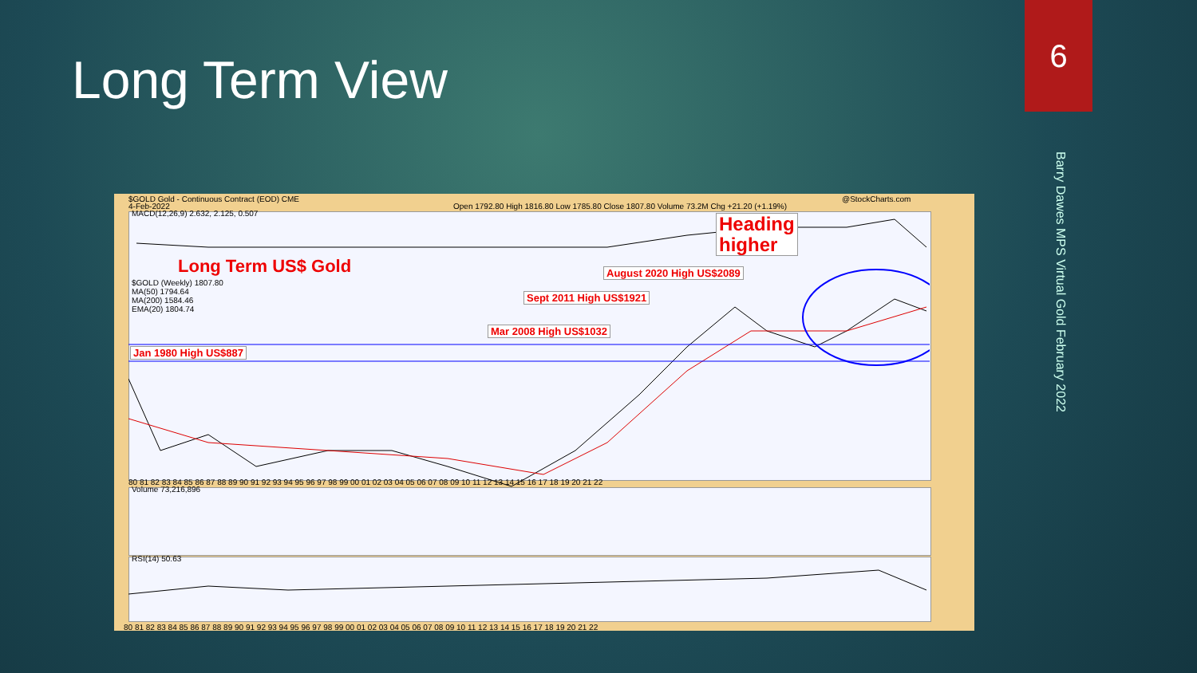Long Term View
6
Barry Dawes MPS Virtual Gold February 2022
$GOLD Gold - Continuous Contract (EOD) CME
4-Feb-2022 Open 1792.80 High 1816.80 Low 1785.80 Close 1807.80 Volume 73.2M Chg +21.20 (+1.19%)
@StockCharts.com
MACD(12,26,9) 2.632, 2.125, 0.507
Long Term US$ Gold
$GOLD (Weekly) 1807.80
MA(50) 1794.64
MA(200) 1584.46
EMA(20) 1804.74
Heading
higher
August 2020 High US$2089
Sept 2011 High US$1921
Mar 2008 High US$1032
Jan 1980 High US$887
80 81 82 83 84 85 86 87 88 89 90 91 92 93 94 95 96 97 98 99 00 01 02 03 04 05 06 07 08 09 10 11 12 13 14 15 16 17 18 19 20 21 22
Volume 73,216,896
RSI(14) 50.63
80 81 82 83 84 85 86 87 88 89 90 91 92 93 94 95 96 97 98 99 00 01 02 03 04 05 06 07 08 09 10 11 12 13 14 15 16 17 18 19 20 21 22